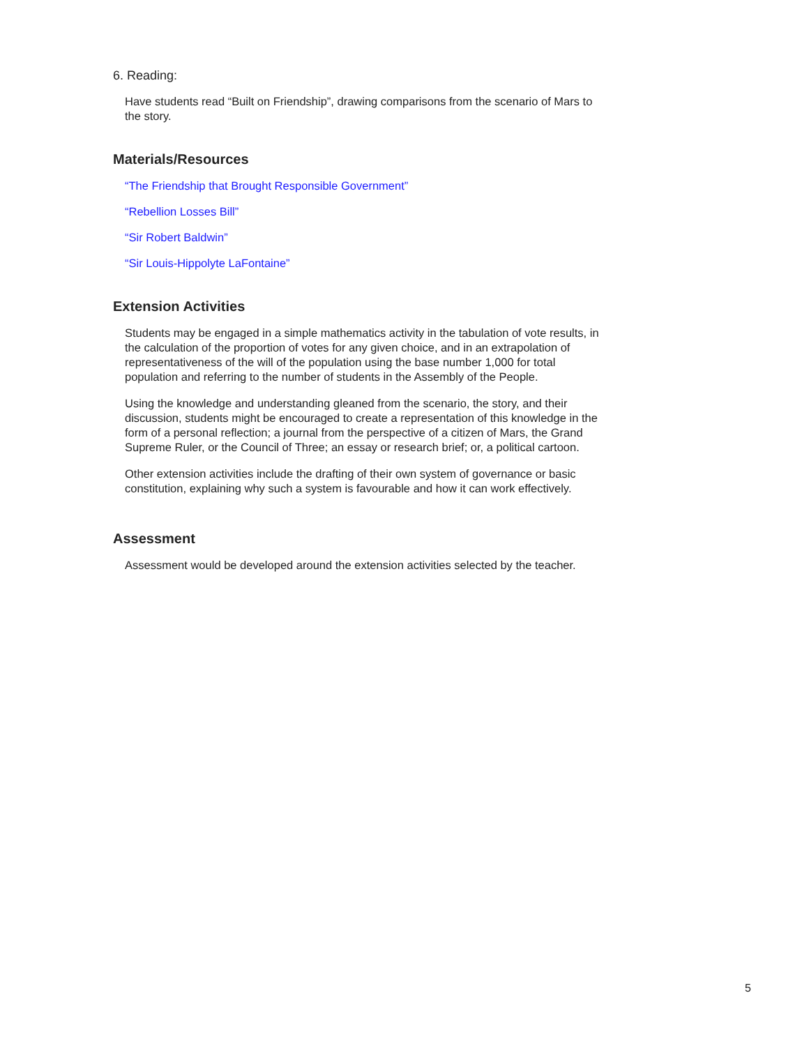6. Reading:
Have students read “Built on Friendship”, drawing comparisons from the scenario of Mars to the story.
Materials/Resources
“The Friendship that Brought Responsible Government”
“Rebellion Losses Bill”
“Sir Robert Baldwin”
“Sir Louis-Hippolyte LaFontaine”
Extension Activities
Students may be engaged in a simple mathematics activity in the tabulation of vote results, in the calculation of the proportion of votes for any given choice, and in an extrapolation of representativeness of the will of the population using the base number 1,000 for total population and referring to the number of students in the Assembly of the People.
Using the knowledge and understanding gleaned from the scenario, the story, and their discussion, students might be encouraged to create a representation of this knowledge in the form of a personal reflection; a journal from the perspective of a citizen of Mars, the Grand Supreme Ruler, or the Council of Three; an essay or research brief; or, a political cartoon.
Other extension activities include the drafting of their own system of governance or basic constitution, explaining why such a system is favourable and how it can work effectively.
Assessment
Assessment would be developed around the extension activities selected by the teacher.
5